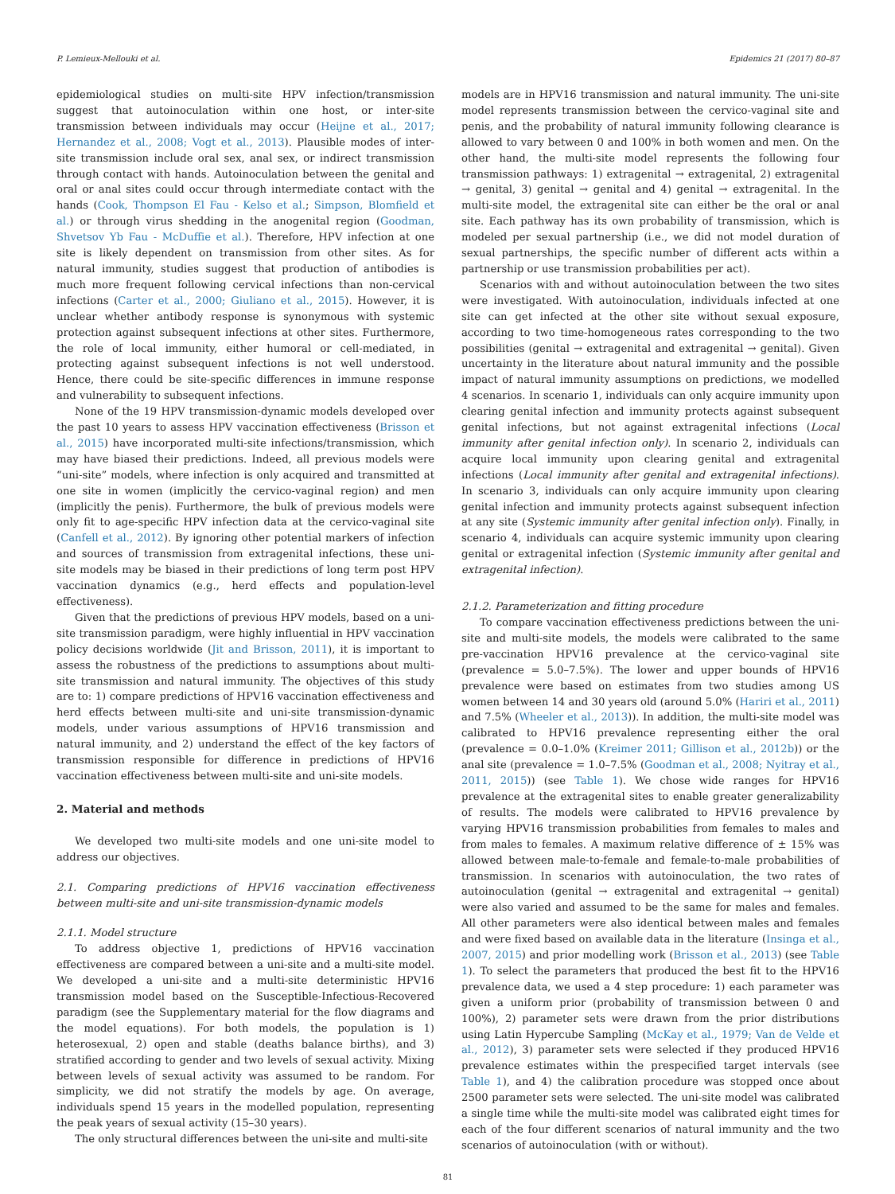P. Lemieux-Mellouki et al. Epidemics 21 (2017) 80–87
epidemiological studies on multi-site HPV infection/transmission suggest that autoinoculation within one host, or inter-site transmission between individuals may occur (Heijne et al., 2017; Hernandez et al., 2008; Vogt et al., 2013). Plausible modes of inter-site transmission include oral sex, anal sex, or indirect transmission through contact with hands. Autoinoculation between the genital and oral or anal sites could occur through intermediate contact with the hands (Cook, Thompson El Fau - Kelso et al.; Simpson, Blomfield et al.) or through virus shedding in the anogenital region (Goodman, Shvetsov Yb Fau - McDuffie et al.). Therefore, HPV infection at one site is likely dependent on transmission from other sites. As for natural immunity, studies suggest that production of antibodies is much more frequent following cervical infections than non-cervical infections (Carter et al., 2000; Giuliano et al., 2015). However, it is unclear whether antibody response is synonymous with systemic protection against subsequent infections at other sites. Furthermore, the role of local immunity, either humoral or cell-mediated, in protecting against subsequent infections is not well understood. Hence, there could be site-specific differences in immune response and vulnerability to subsequent infections.
None of the 19 HPV transmission-dynamic models developed over the past 10 years to assess HPV vaccination effectiveness (Brisson et al., 2015) have incorporated multi-site infections/transmission, which may have biased their predictions. Indeed, all previous models were “uni-site” models, where infection is only acquired and transmitted at one site in women (implicitly the cervico-vaginal region) and men (implicitly the penis). Furthermore, the bulk of previous models were only fit to age-specific HPV infection data at the cervico-vaginal site (Canfell et al., 2012). By ignoring other potential markers of infection and sources of transmission from extragenital infections, these uni-site models may be biased in their predictions of long term post HPV vaccination dynamics (e.g., herd effects and population-level effectiveness).
Given that the predictions of previous HPV models, based on a uni-site transmission paradigm, were highly influential in HPV vaccination policy decisions worldwide (Jit and Brisson, 2011), it is important to assess the robustness of the predictions to assumptions about multi-site transmission and natural immunity. The objectives of this study are to: 1) compare predictions of HPV16 vaccination effectiveness and herd effects between multi-site and uni-site transmission-dynamic models, under various assumptions of HPV16 transmission and natural immunity, and 2) understand the effect of the key factors of transmission responsible for difference in predictions of HPV16 vaccination effectiveness between multi-site and uni-site models.
2. Material and methods
We developed two multi-site models and one uni-site model to address our objectives.
2.1. Comparing predictions of HPV16 vaccination effectiveness between multi-site and uni-site transmission-dynamic models
2.1.1. Model structure
To address objective 1, predictions of HPV16 vaccination effectiveness are compared between a uni-site and a multi-site model. We developed a uni-site and a multi-site deterministic HPV16 transmission model based on the Susceptible-Infectious-Recovered paradigm (see the Supplementary material for the flow diagrams and the model equations). For both models, the population is 1) heterosexual, 2) open and stable (deaths balance births), and 3) stratified according to gender and two levels of sexual activity. Mixing between levels of sexual activity was assumed to be random. For simplicity, we did not stratify the models by age. On average, individuals spend 15 years in the modelled population, representing the peak years of sexual activity (15–30 years).
The only structural differences between the uni-site and multi-site
models are in HPV16 transmission and natural immunity. The uni-site model represents transmission between the cervico-vaginal site and penis, and the probability of natural immunity following clearance is allowed to vary between 0 and 100% in both women and men. On the other hand, the multi-site model represents the following four transmission pathways: 1) extragenital → extragenital, 2) extragenital → genital, 3) genital → genital and 4) genital → extragenital. In the multi-site model, the extragenital site can either be the oral or anal site. Each pathway has its own probability of transmission, which is modeled per sexual partnership (i.e., we did not model duration of sexual partnerships, the specific number of different acts within a partnership or use transmission probabilities per act).
Scenarios with and without autoinoculation between the two sites were investigated. With autoinoculation, individuals infected at one site can get infected at the other site without sexual exposure, according to two time-homogeneous rates corresponding to the two possibilities (genital → extragenital and extragenital → genital). Given uncertainty in the literature about natural immunity and the possible impact of natural immunity assumptions on predictions, we modelled 4 scenarios. In scenario 1, individuals can only acquire immunity upon clearing genital infection and immunity protects against subsequent genital infections, but not against extragenital infections (Local immunity after genital infection only). In scenario 2, individuals can acquire local immunity upon clearing genital and extragenital infections (Local immunity after genital and extragenital infections). In scenario 3, individuals can only acquire immunity upon clearing genital infection and immunity protects against subsequent infection at any site (Systemic immunity after genital infection only). Finally, in scenario 4, individuals can acquire systemic immunity upon clearing genital or extragenital infection (Systemic immunity after genital and extragenital infection).
2.1.2. Parameterization and fitting procedure
To compare vaccination effectiveness predictions between the uni-site and multi-site models, the models were calibrated to the same pre-vaccination HPV16 prevalence at the cervico-vaginal site (prevalence = 5.0–7.5%). The lower and upper bounds of HPV16 prevalence were based on estimates from two studies among US women between 14 and 30 years old (around 5.0% (Hariri et al., 2011) and 7.5% (Wheeler et al., 2013)). In addition, the multi-site model was calibrated to HPV16 prevalence representing either the oral (prevalence = 0.0–1.0% (Kreimer 2011; Gillison et al., 2012b)) or the anal site (prevalence = 1.0–7.5% (Goodman et al., 2008; Nyitray et al., 2011, 2015)) (see Table 1). We chose wide ranges for HPV16 prevalence at the extragenital sites to enable greater generalizability of results. The models were calibrated to HPV16 prevalence by varying HPV16 transmission probabilities from females to males and from males to females. A maximum relative difference of ± 15% was allowed between male-to-female and female-to-male probabilities of transmission. In scenarios with autoinoculation, the two rates of autoinoculation (genital → extragenital and extragenital → genital) were also varied and assumed to be the same for males and females. All other parameters were also identical between males and females and were fixed based on available data in the literature (Insinga et al., 2007, 2015) and prior modelling work (Brisson et al., 2013) (see Table 1). To select the parameters that produced the best fit to the HPV16 prevalence data, we used a 4 step procedure: 1) each parameter was given a uniform prior (probability of transmission between 0 and 100%), 2) parameter sets were drawn from the prior distributions using Latin Hypercube Sampling (McKay et al., 1979; Van de Velde et al., 2012), 3) parameter sets were selected if they produced HPV16 prevalence estimates within the prespecified target intervals (see Table 1), and 4) the calibration procedure was stopped once about 2500 parameter sets were selected. The uni-site model was calibrated a single time while the multi-site model was calibrated eight times for each of the four different scenarios of natural immunity and the two scenarios of autoinoculation (with or without).
81